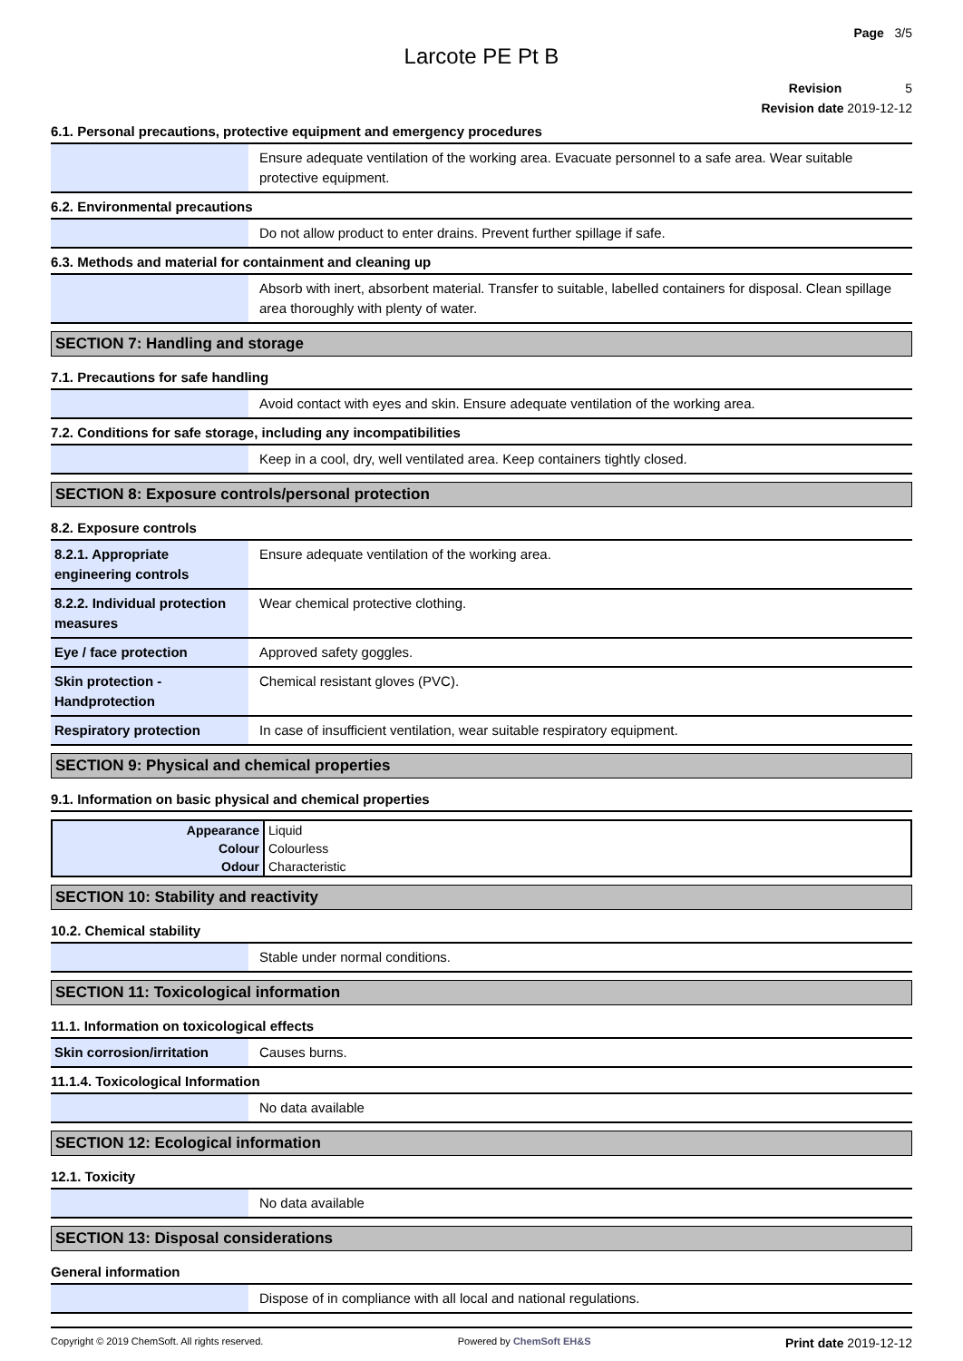Page 3/5
Larcote PE Pt B
Revision 5
Revision date 2019-12-12
6.1. Personal precautions, protective equipment and emergency procedures
| | Ensure adequate ventilation of the working area. Evacuate personnel to a safe area. Wear suitable protective equipment. |
6.2. Environmental precautions
| | Do not allow product to enter drains. Prevent further spillage if safe. |
6.3. Methods and material for containment and cleaning up
| | Absorb with inert, absorbent material. Transfer to suitable, labelled containers for disposal. Clean spillage area thoroughly with plenty of water. |
SECTION 7: Handling and storage
7.1. Precautions for safe handling
| | Avoid contact with eyes and skin. Ensure adequate ventilation of the working area. |
7.2. Conditions for safe storage, including any incompatibilities
| | Keep in a cool, dry, well ventilated area. Keep containers tightly closed. |
SECTION 8: Exposure controls/personal protection
8.2. Exposure controls
| 8.2.1. Appropriate engineering controls | Ensure adequate ventilation of the working area. |
| 8.2.2. Individual protection measures | Wear chemical protective clothing. |
| Eye / face protection | Approved safety goggles. |
| Skin protection - Handprotection | Chemical resistant gloves (PVC). |
| Respiratory protection | In case of insufficient ventilation, wear suitable respiratory equipment. |
SECTION 9: Physical and chemical properties
9.1. Information on basic physical and chemical properties
| Appearance | Liquid |
| Colour | Colourless |
| Odour | Characteristic |
SECTION 10: Stability and reactivity
10.2. Chemical stability
| | Stable under normal conditions. |
SECTION 11: Toxicological information
11.1. Information on toxicological effects
| Skin corrosion/irritation | Causes burns. |
11.1.4. Toxicological Information
| | No data available |
SECTION 12: Ecological information
12.1. Toxicity
| | No data available |
SECTION 13: Disposal considerations
General information
| | Dispose of in compliance with all local and national regulations. |
Copyright © 2019 ChemSoft. All rights reserved. Powered by ChemSoft EH&S Print date 2019-12-12